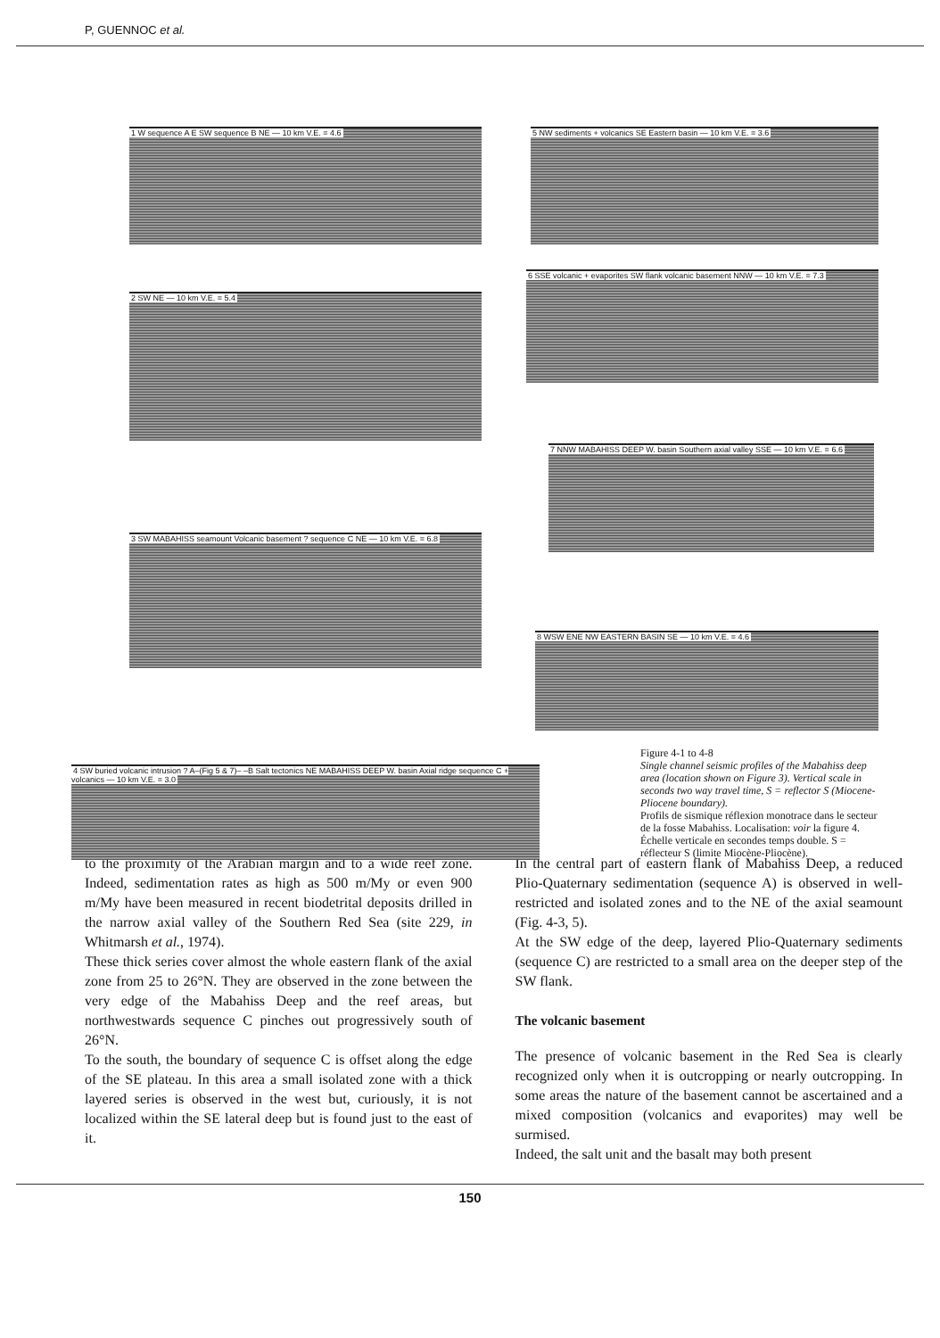P, GUENNOC et al.
1 W sequence A E SW sequence B NE — 10 km V.E. = 4.6 5 NW sediments + volcanics SE Eastern basin — 10 km V.E. = 3.6
2 SW NE — 10 km V.E. = 5.4
6 SSE volcanic + evaporites SW flank volcanic basement NNW — 10 km V.E. = 7.3
7 NNW MABAHISS DEEP W. basin Southern axial valley SSE — 10 km V.E. = 6.6
3 SW MABAHISS seamount Volcanic basement ? sequence C NE — 10 km V.E. = 6.8
8 WSW ENE NW EASTERN BASIN SE — 10 km V.E. = 4.6
4 SW buried volcanic intrusion ? A–(Fig 5 & 7)– –B Salt tectonics NE MABAHISS DEEP W. basin Axial ridge sequence C + volcanics — 10 km V.E. = 3.0
Figure 4-1 to 4-8
Single channel seismic profiles of the Mabahiss deep area (location shown on Figure 3). Vertical scale in seconds two way travel time, S = reflector S (Miocene-Pliocene boundary).
Profils de sismique réflexion monotrace dans le secteur de la fosse Mabahiss. Localisation: voir la figure 4. Échelle verticale en secondes temps double. S = réflecteur S (limite Miocène-Pliocène).
to the proximity of the Arabian margin and to a wide reef zone. Indeed, sedimentation rates as high as 500 m/My or even 900 m/My have been measured in recent biodetrital deposits drilled in the narrow axial valley of the Southern Red Sea (site 229, in Whitmarsh et al., 1974).
These thick series cover almost the whole eastern flank of the axial zone from 25 to 26°N. They are observed in the zone between the very edge of the Mabahiss Deep and the reef areas, but northwestwards sequence C pinches out progressively south of 26°N.
To the south, the boundary of sequence C is offset along the edge of the SE plateau. In this area a small isolated zone with a thick layered series is observed in the west but, curiously, it is not localized within the SE lateral deep but is found just to the east of it.
In the central part of eastern flank of Mabahiss Deep, a reduced Plio-Quaternary sedimentation (sequence A) is observed in well-restricted and isolated zones and to the NE of the axial seamount (Fig. 4-3, 5).
At the SW edge of the deep, layered Plio-Quaternary sediments (sequence C) are restricted to a small area on the deeper step of the SW flank.
The volcanic basement
The presence of volcanic basement in the Red Sea is clearly recognized only when it is outcropping or nearly outcropping. In some areas the nature of the basement cannot be ascertained and a mixed composition (volcanics and evaporites) may well be surmised.
Indeed, the salt unit and the basalt may both present
150